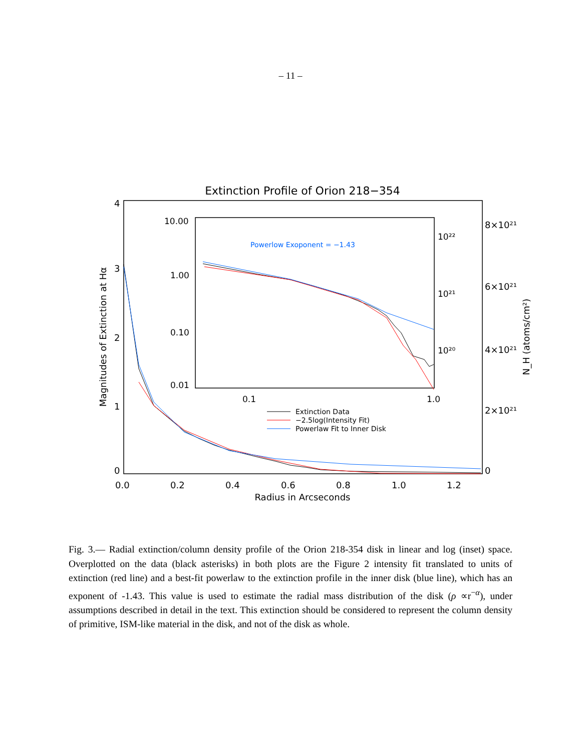– 11 –
Extinction Profile of Orion 218−354
4
3
2
1
0
0.0
0.2
0.4
0.6
0.8
1.0
1.2
Radius in Arcseconds
8×10²¹
6×10²¹
4×10²¹
2×10²¹
0
Magnitudes of Extinction at Hα
N_H (atoms/cm²)
10.00
1.00
0.10
0.01
0.1
1.0
10²²
10²¹
10²⁰
Powerlow Exoponent = −1.43
Extinction Data
−2.5log(Intensity Fit)
Powerlaw Fit to Inner Disk
Fig. 3.— Radial extinction/column density profile of the Orion 218-354 disk in linear and log (inset) space. Overplotted on the data (black asterisks) in both plots are the Figure 2 intensity fit translated to units of extinction (red line) and a best-fit powerlaw to the extinction profile in the inner disk (blue line), which has an exponent of -1.43. This value is used to estimate the radial mass distribution of the disk (ρ ∝r<sup>−α</sup>), under assumptions described in detail in the text. This extinction should be considered to represent the column density of primitive, ISM-like material in the disk, and not of the disk as whole.